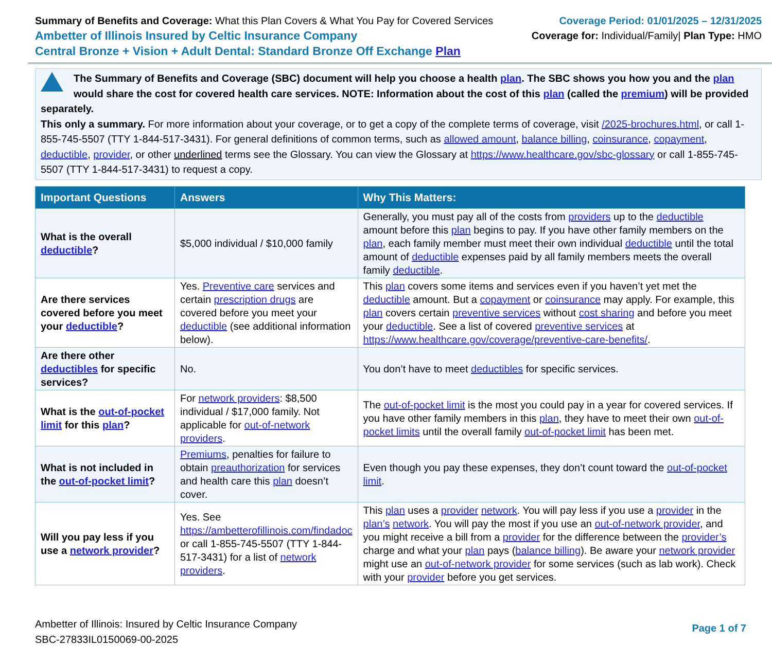Summary of Benefits and Coverage: What this Plan Covers & What You Pay for Covered Services
Ambetter of Illinois Insured by Celtic Insurance Company
Central Bronze + Vision + Adult Dental: Standard Bronze Off Exchange Plan
Coverage Period: 01/01/2025 – 12/31/2025
Coverage for: Individual/Family| Plan Type: HMO
The Summary of Benefits and Coverage (SBC) document will help you choose a health plan. The SBC shows you how you and the plan would share the cost for covered health care services. NOTE: Information about the cost of this plan (called the premium) will be provided separately.
This only a summary. For more information about your coverage, or to get a copy of the complete terms of coverage, visit /2025-brochures.html, or call 1-855-745-5507 (TTY 1-844-517-3431). For general definitions of common terms, such as allowed amount, balance billing, coinsurance, copayment, deductible, provider, or other underlined terms see the Glossary. You can view the Glossary at https://www.healthcare.gov/sbc-glossary or call 1-855-745-5507 (TTY 1-844-517-3431) to request a copy.
| Important Questions | Answers | Why This Matters: |
| --- | --- | --- |
| What is the overall deductible ? | $5,000 individual / $10,000 family | Generally, you must pay all of the costs from providers up to the deductible amount before this plan begins to pay. If you have other family members on the plan , each family member must meet their own individual deductible until the total amount of deductible expenses paid by all family members meets the overall family deductible . |
| Are there services covered before you meet your deductible ? | Yes. Preventive care services and certain prescription drugs are covered before you meet your deductible (see additional information below). | This plan covers some items and services even if you haven’t yet met the deductible amount. But a copayment or coinsurance may apply. For example, this plan covers certain preventive services without cost sharing and before you meet your deductible . See a list of covered preventive services at https://www.healthcare.gov/coverage/preventive-care-benefits/ . |
| Are there other deductibles for specific services? | No. | You don’t have to meet deductibles for specific services. |
| What is the out-of-pocket limit for this plan ? | For network providers : $8,500 individual / $17,000 family. Not applicable for out-of-network providers . | The out-of-pocket limit is the most you could pay in a year for covered services. If you have other family members in this plan , they have to meet their own out-of-pocket limits until the overall family out-of-pocket limit has been met. |
| What is not included in the out-of-pocket limit ? | Premiums , penalties for failure to obtain preauthorization for services and health care this plan doesn’t cover. | Even though you pay these expenses, they don’t count toward the out-of-pocket limit . |
| Will you pay less if you use a network provider ? | Yes. See https://ambetterofillinois.com/findadoc or call 1-855-745-5507 (TTY 1-844-517-3431) for a list of network providers . | This plan uses a provider network . You will pay less if you use a provider in the plan’s network . You will pay the most if you use an out-of-network provider , and you might receive a bill from a provider for the difference between the provider’s charge and what your plan pays ( balance billing ). Be aware your network provider might use an out-of-network provider for some services (such as lab work). Check with your provider before you get services. |
Ambetter of Illinois: Insured by Celtic Insurance Company
SBC-27833IL0150069-00-2025
Page 1 of 7